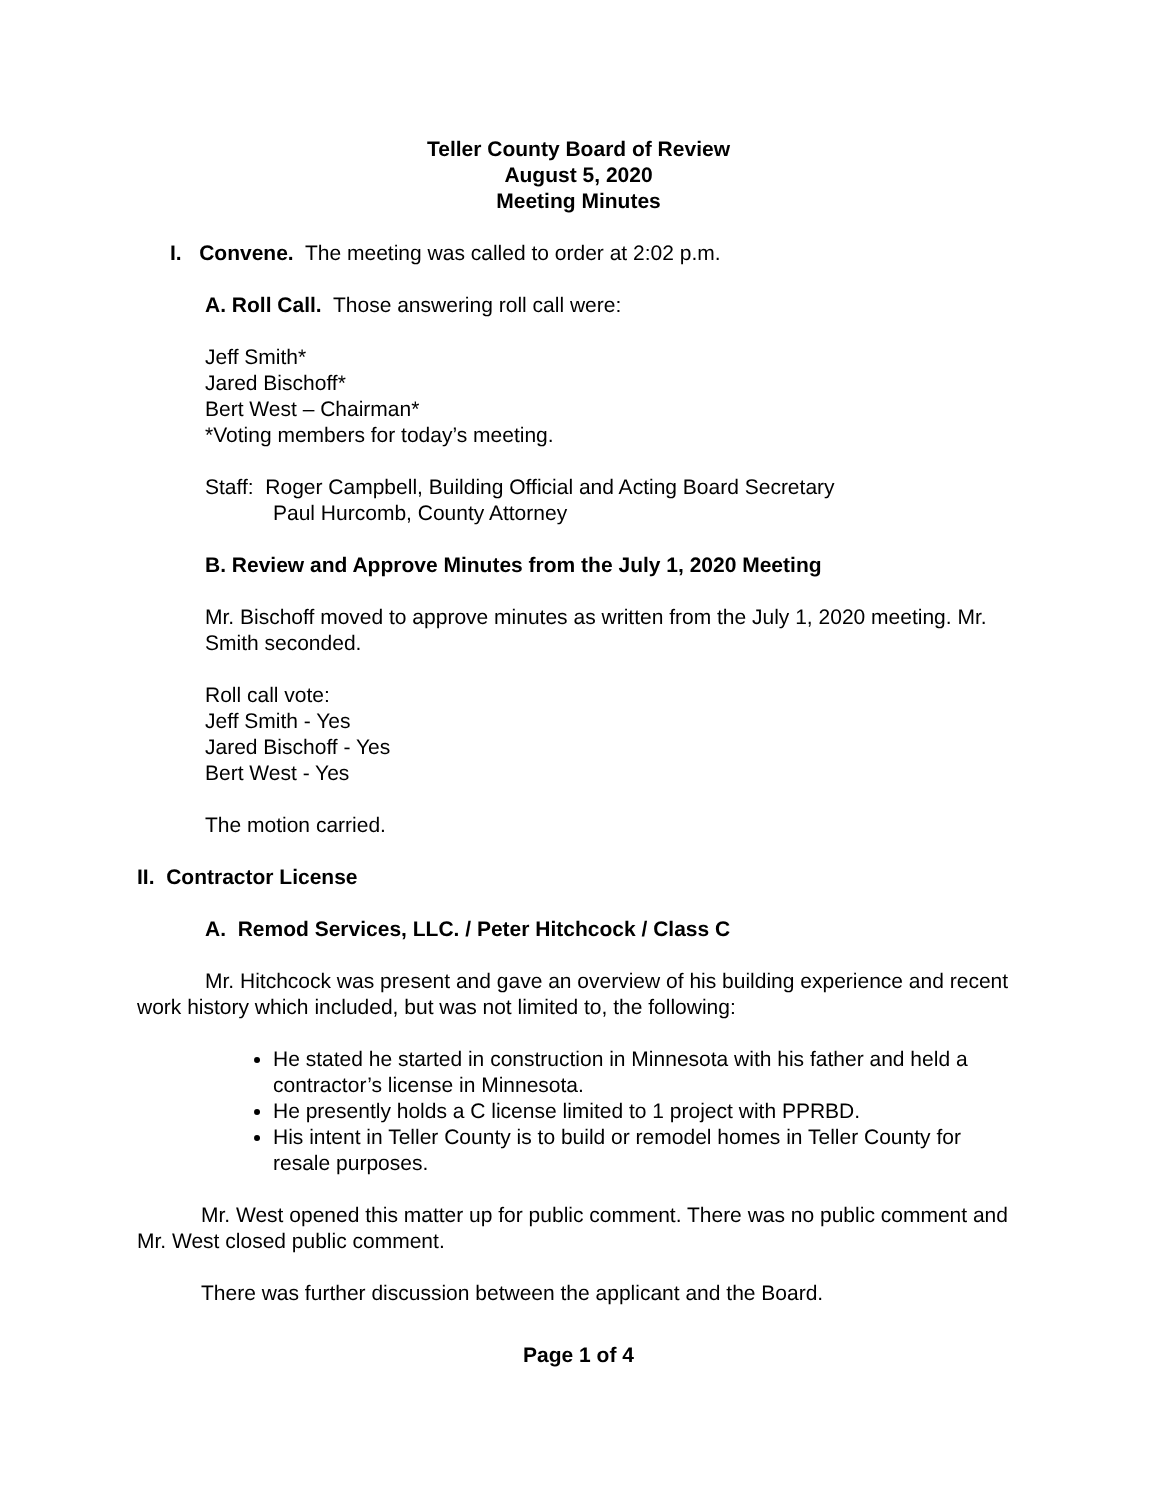Teller County Board of Review
August 5, 2020
Meeting Minutes
I. Convene. The meeting was called to order at 2:02 p.m.
A. Roll Call. Those answering roll call were:
Jeff Smith*
Jared Bischoff*
Bert West – Chairman*
*Voting members for today’s meeting.
Staff: Roger Campbell, Building Official and Acting Board Secretary
Paul Hurcomb, County Attorney
B. Review and Approve Minutes from the July 1, 2020 Meeting
Mr. Bischoff moved to approve minutes as written from the July 1, 2020 meeting. Mr. Smith seconded.
Roll call vote:
Jeff Smith - Yes
Jared Bischoff - Yes
Bert West - Yes
The motion carried.
II. Contractor License
A. Remod Services, LLC. / Peter Hitchcock / Class C
Mr. Hitchcock was present and gave an overview of his building experience and recent work history which included, but was not limited to, the following:
He stated he started in construction in Minnesota with his father and held a contractor’s license in Minnesota.
He presently holds a C license limited to 1 project with PPRBD.
His intent in Teller County is to build or remodel homes in Teller County for resale purposes.
Mr. West opened this matter up for public comment. There was no public comment and Mr. West closed public comment.
There was further discussion between the applicant and the Board.
Page 1 of 4